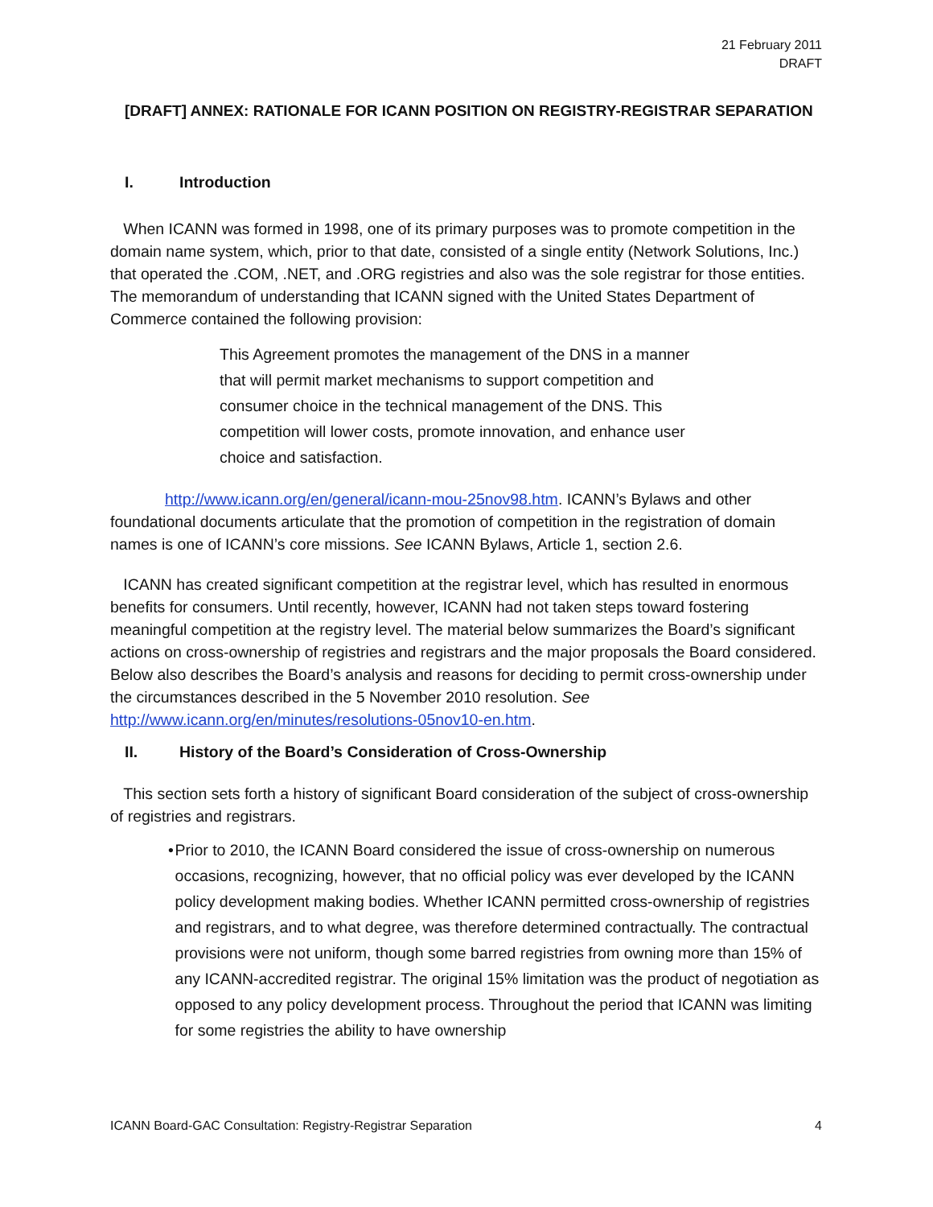21 February 2011
DRAFT
[DRAFT] ANNEX: RATIONALE FOR ICANN POSITION ON REGISTRY-REGISTRAR SEPARATION
I. Introduction
When ICANN was formed in 1998, one of its primary purposes was to promote competition in the domain name system, which, prior to that date, consisted of a single entity (Network Solutions, Inc.) that operated the .COM, .NET, and .ORG registries and also was the sole registrar for those entities. The memorandum of understanding that ICANN signed with the United States Department of Commerce contained the following provision:
This Agreement promotes the management of the DNS in a manner that will permit market mechanisms to support competition and consumer choice in the technical management of the DNS. This competition will lower costs, promote innovation, and enhance user choice and satisfaction.
http://www.icann.org/en/general/icann-mou-25nov98.htm. ICANN’s Bylaws and other foundational documents articulate that the promotion of competition in the registration of domain names is one of ICANN’s core missions. See ICANN Bylaws, Article 1, section 2.6.
ICANN has created significant competition at the registrar level, which has resulted in enormous benefits for consumers. Until recently, however, ICANN had not taken steps toward fostering meaningful competition at the registry level. The material below summarizes the Board’s significant actions on cross-ownership of registries and registrars and the major proposals the Board considered. Below also describes the Board’s analysis and reasons for deciding to permit cross-ownership under the circumstances described in the 5 November 2010 resolution. See http://www.icann.org/en/minutes/resolutions-05nov10-en.htm.
II. History of the Board’s Consideration of Cross-Ownership
This section sets forth a history of significant Board consideration of the subject of cross-ownership of registries and registrars.
• Prior to 2010, the ICANN Board considered the issue of cross-ownership on numerous occasions, recognizing, however, that no official policy was ever developed by the ICANN policy development making bodies. Whether ICANN permitted cross-ownership of registries and registrars, and to what degree, was therefore determined contractually. The contractual provisions were not uniform, though some barred registries from owning more than 15% of any ICANN-accredited registrar. The original 15% limitation was the product of negotiation as opposed to any policy development process. Throughout the period that ICANN was limiting for some registries the ability to have ownership
ICANN Board-GAC Consultation: Registry-Registrar Separation 4